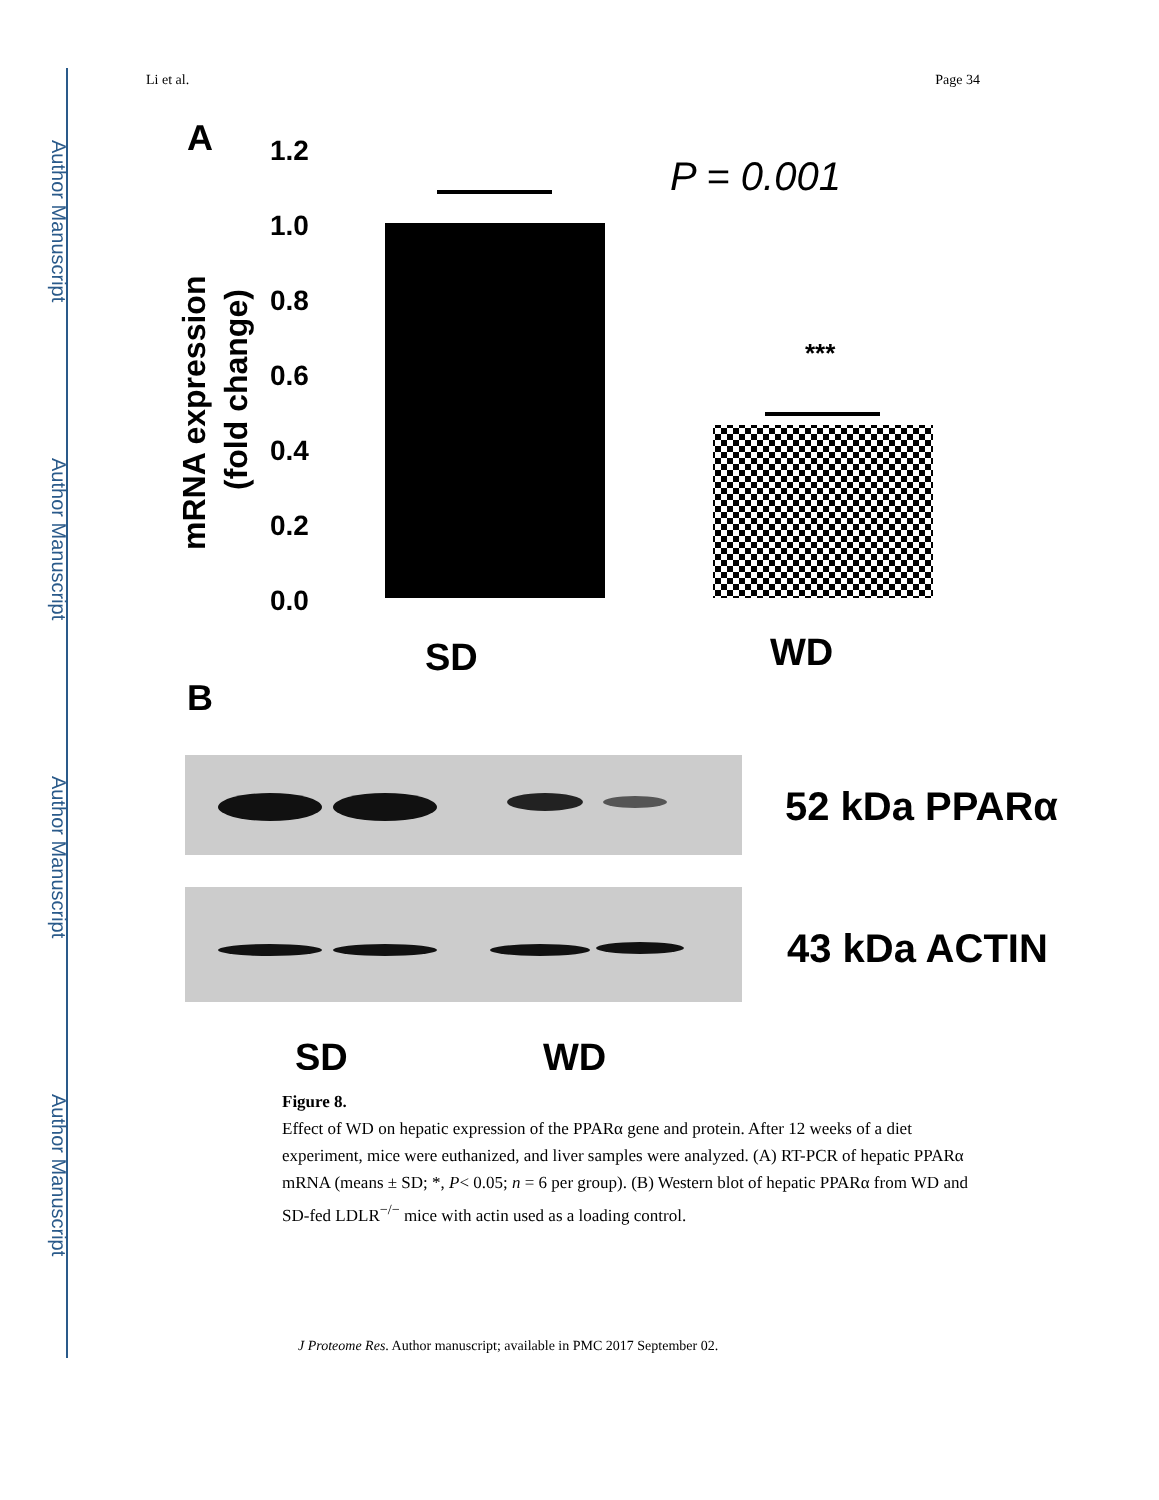Author Manuscript
Author Manuscript
Author Manuscript
Author Manuscript
Li et al. Page 34
A
1.2
1.0
0.8
0.6
0.4
0.2
0.0
mRNA expression
(fold change)
P = 0.001
***
SD
WD
B
52 kDa PPARα
43 kDa ACTIN
SD
WD
Figure 8.
Effect of WD on hepatic expression of the PPARα gene and protein. After 12 weeks of a diet experiment, mice were euthanized, and liver samples were analyzed. (A) RT-PCR of hepatic PPARα mRNA (means ± SD; *, P< 0.05; n = 6 per group). (B) Western blot of hepatic PPARα from WD and SD-fed LDLR<sup>−/−</sup> mice with actin used as a loading control.
J Proteome Res. Author manuscript; available in PMC 2017 September 02.